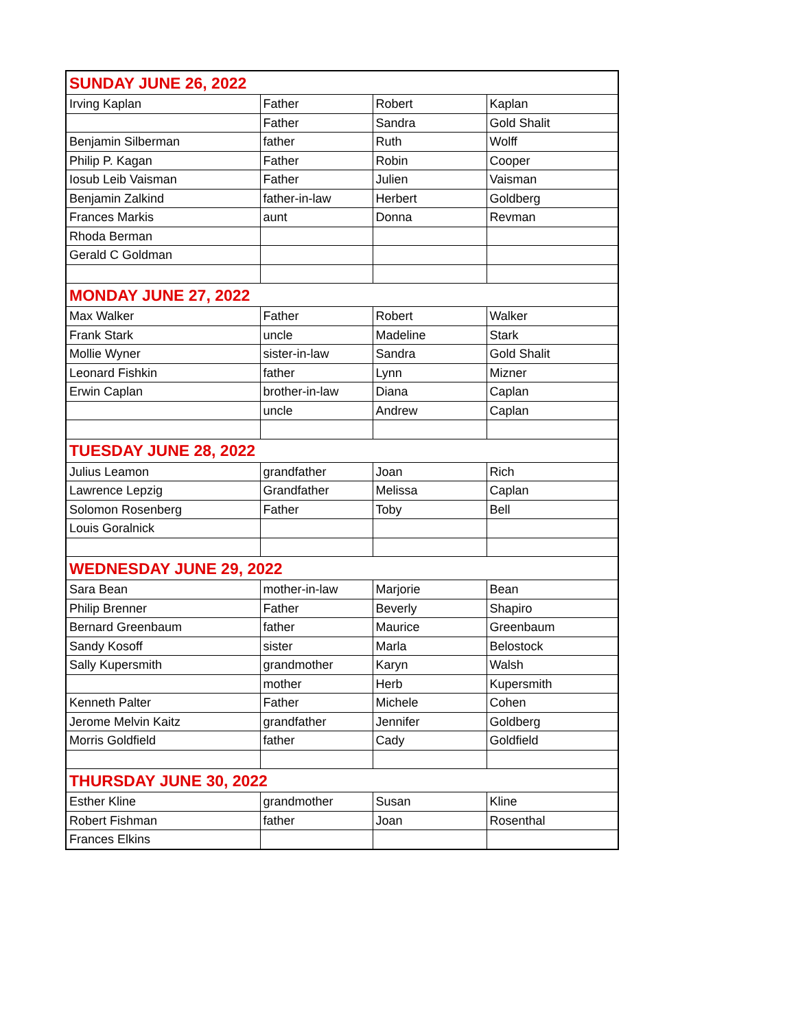| SUNDAY JUNE 26, 2022 | | | |
| Irving Kaplan | Father | Robert | Kaplan |
| | Father | Sandra | Gold Shalit |
| Benjamin Silberman | father | Ruth | Wolff |
| Philip P. Kagan | Father | Robin | Cooper |
| Iosub Leib Vaisman | Father | Julien | Vaisman |
| Benjamin Zalkind | father-in-law | Herbert | Goldberg |
| Frances Markis | aunt | Donna | Revman |
| Rhoda Berman | | | |
| Gerald C Goldman | | | |
| MONDAY JUNE 27, 2022 | | | |
| Max Walker | Father | Robert | Walker |
| Frank Stark | uncle | Madeline | Stark |
| Mollie Wyner | sister-in-law | Sandra | Gold Shalit |
| Leonard Fishkin | father | Lynn | Mizner |
| Erwin Caplan | brother-in-law | Diana | Caplan |
| | uncle | Andrew | Caplan |
| TUESDAY JUNE 28, 2022 | | | |
| Julius Leamon | grandfather | Joan | Rich |
| Lawrence Lepzig | Grandfather | Melissa | Caplan |
| Solomon Rosenberg | Father | Toby | Bell |
| Louis Goralnick | | | |
| WEDNESDAY JUNE 29, 2022 | | | |
| Sara Bean | mother-in-law | Marjorie | Bean |
| Philip Brenner | Father | Beverly | Shapiro |
| Bernard Greenbaum | father | Maurice | Greenbaum |
| Sandy Kosoff | sister | Marla | Belostock |
| Sally Kupersmith | grandmother | Karyn | Walsh |
| | mother | Herb | Kupersmith |
| Kenneth Palter | Father | Michele | Cohen |
| Jerome Melvin Kaitz | grandfather | Jennifer | Goldberg |
| Morris Goldfield | father | Cady | Goldfield |
| THURSDAY JUNE 30, 2022 | | | |
| Esther Kline | grandmother | Susan | Kline |
| Robert Fishman | father | Joan | Rosenthal |
| Frances Elkins | | | |